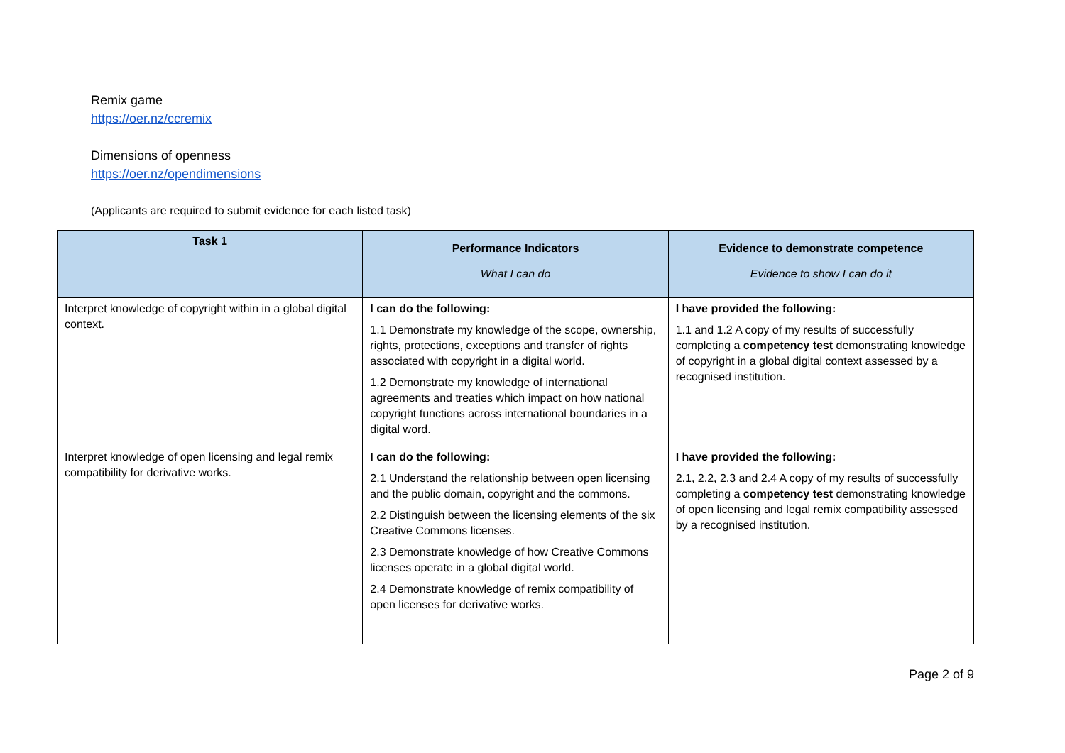Remix game
https://oer.nz/ccremix
Dimensions of openness
https://oer.nz/opendimensions
(Applicants are required to submit evidence for each listed task)
| Task 1 | Performance Indicators What I can do | Evidence to demonstrate competence Evidence to show I can do it |
| --- | --- | --- |
| Interpret knowledge of copyright within in a global digital context. | I can do the following: 1.1 Demonstrate my knowledge of the scope, ownership, rights, protections, exceptions and transfer of rights associated with copyright in a digital world. 1.2 Demonstrate my knowledge of international agreements and treaties which impact on how national copyright functions across international boundaries in a digital word. | I have provided the following: 1.1 and 1.2 A copy of my results of successfully completing a competency test demonstrating knowledge of copyright in a global digital context assessed by a recognised institution. |
| Interpret knowledge of open licensing and legal remix compatibility for derivative works. | I can do the following: 2.1 Understand the relationship between open licensing and the public domain, copyright and the commons. 2.2 Distinguish between the licensing elements of the six Creative Commons licenses. 2.3 Demonstrate knowledge of how Creative Commons licenses operate in a global digital world. 2.4 Demonstrate knowledge of remix compatibility of open licenses for derivative works. | I have provided the following: 2.1, 2.2, 2.3 and 2.4 A copy of my results of successfully completing a competency test demonstrating knowledge of open licensing and legal remix compatibility assessed by a recognised institution. |
Page 2 of 9